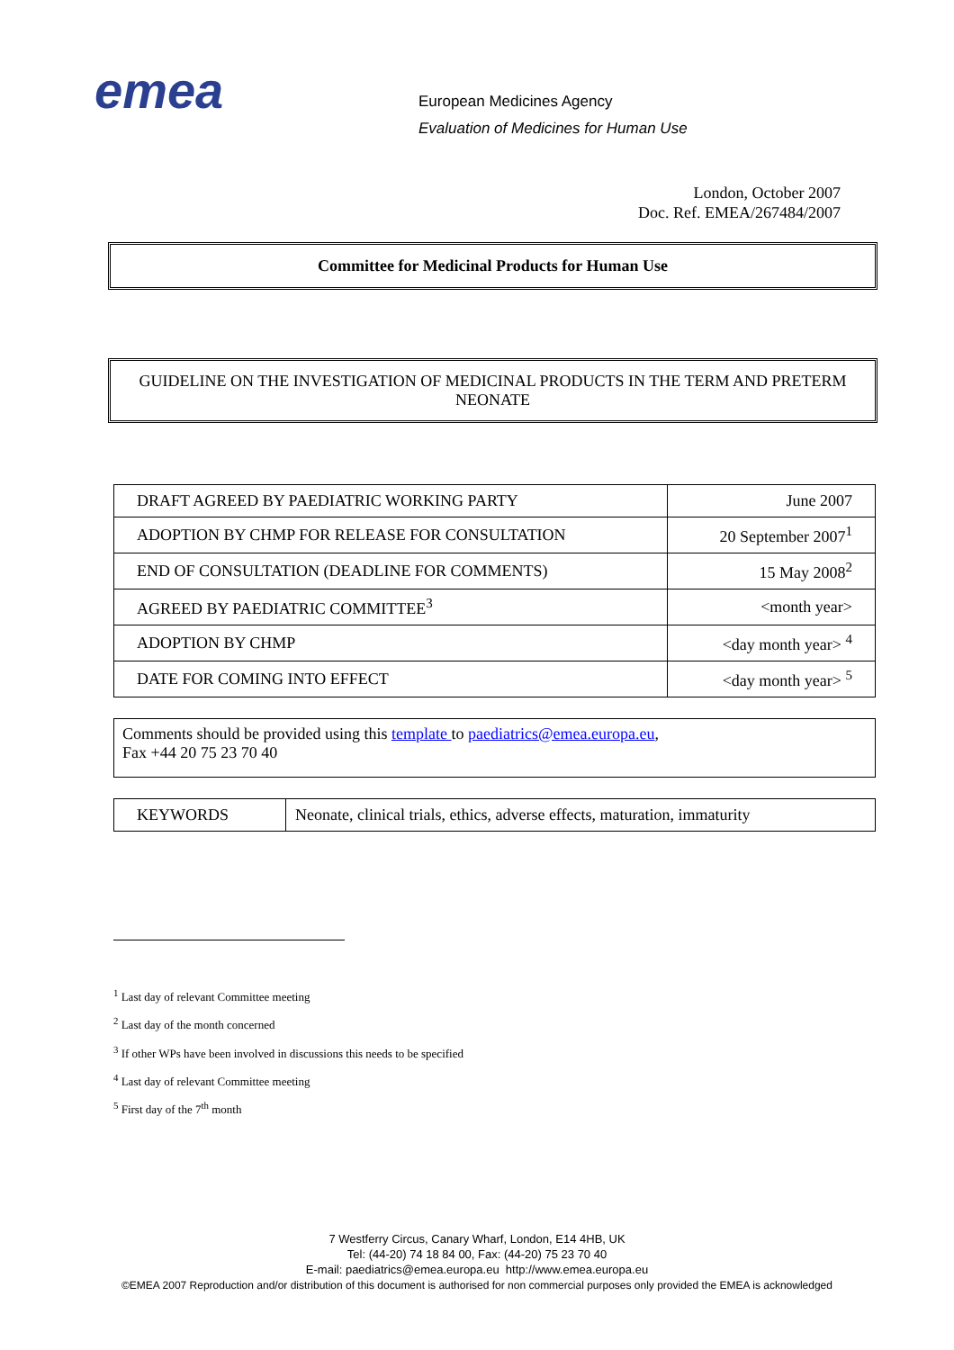emea
European Medicines Agency
Evaluation of Medicines for Human Use
London, October 2007
Doc. Ref. EMEA/267484/2007
Committee for Medicinal Products for Human Use
GUIDELINE ON THE INVESTIGATION OF MEDICINAL PRODUCTS IN THE TERM AND PRETERM NEONATE
| DRAFT AGREED BY PAEDIATRIC WORKING PARTY | June 2007 |
| ADOPTION BY CHMP FOR RELEASE FOR CONSULTATION | 20 September 2007<sup>1</sup> |
| END OF CONSULTATION (DEADLINE FOR COMMENTS) | 15 May 2008<sup>2</sup> |
| AGREED BY PAEDIATRIC COMMITTEE<sup>3</sup> | <month year> |
| ADOPTION BY CHMP | <day month year> <sup>4</sup> |
| DATE FOR COMING INTO EFFECT | <day month year> <sup>5</sup> |
Comments should be provided using this template to paediatrics@emea.europa.eu,
Fax +44 20 75 23 70 40
| KEYWORDS | Neonate, clinical trials, ethics, adverse effects, maturation, immaturity |
<sup>1</sup> Last day of relevant Committee meeting
<sup>2</sup> Last day of the month concerned
<sup>3</sup> If other WPs have been involved in discussions this needs to be specified
<sup>4</sup> Last day of relevant Committee meeting
<sup>5</sup> First day of the 7<sup>th</sup> month
7 Westferry Circus, Canary Wharf, London, E14 4HB, UK
Tel: (44-20) 74 18 84 00, Fax: (44-20) 75 23 70 40
E-mail: paediatrics@emea.europa.eu http://www.emea.europa.eu
©EMEA 2007 Reproduction and/or distribution of this document is authorised for non commercial purposes only provided the EMEA is acknowledged